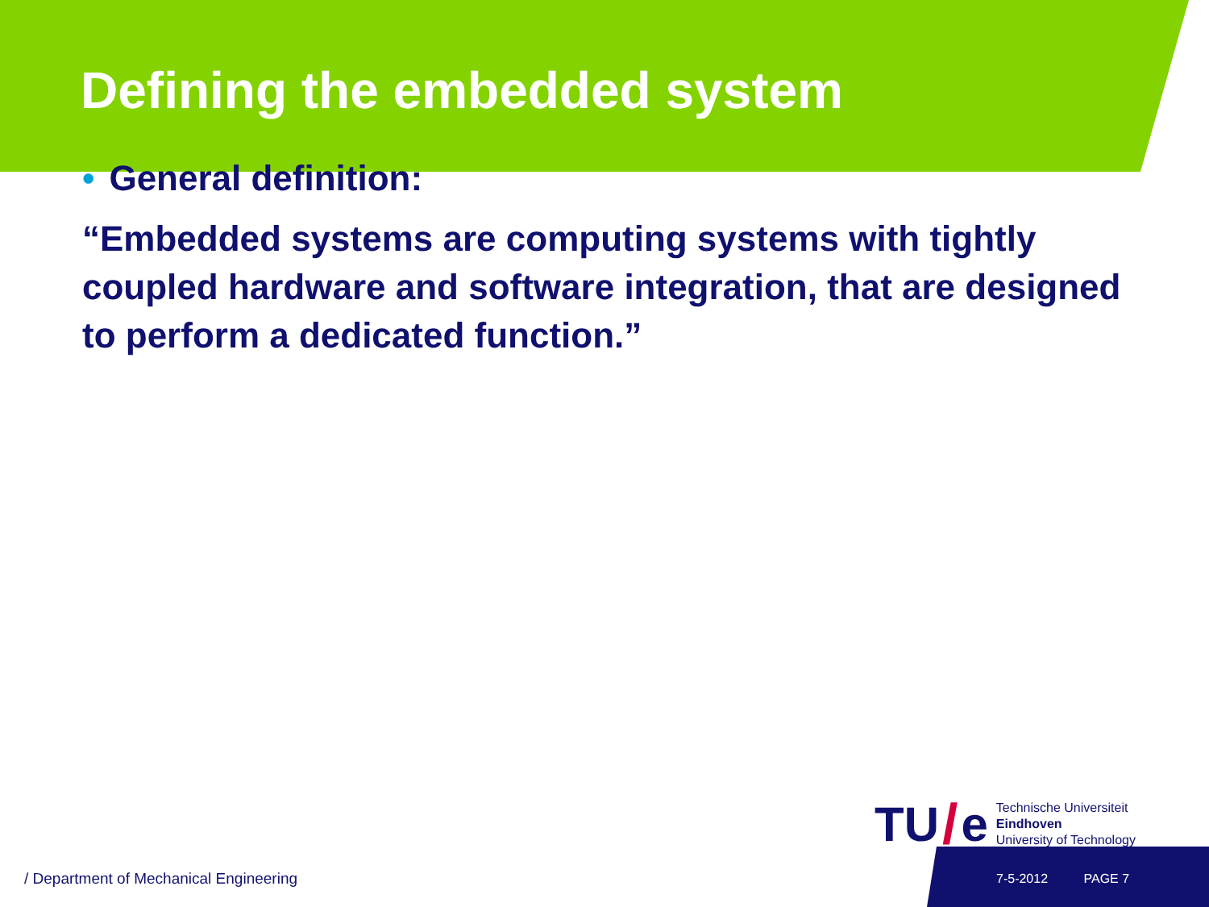Defining the embedded system
• General definition:
“Embedded systems are computing systems with tightly coupled hardware and software integration, that are designed to perform a dedicated function.”
TU / e
Technische Universiteit
Eindhoven
University of Technology
/ Department of Mechanical Engineering
7-5-2012 PAGE 7